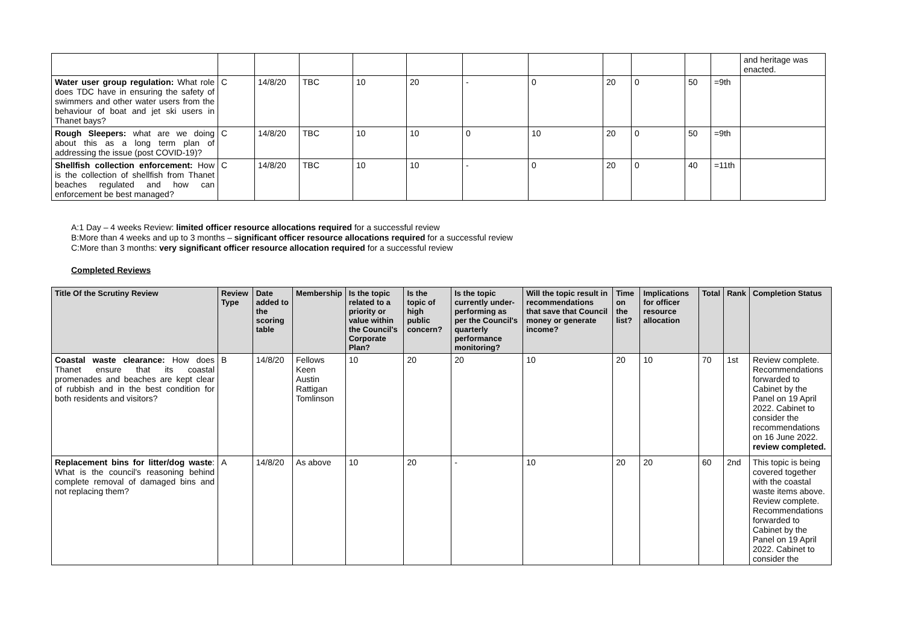| | | | | | | | | | | | | and heritage was enacted. |
| Water user group regulation: What role does TDC have in ensuring the safety of swimmers and other water users from the behaviour of boat and jet ski users in Thanet bays? | C | 14/8/20 | TBC | 10 | 20 | - | 0 | 20 | 0 | 50 | =9th | |
| Rough Sleepers: what are we doing about this as a long term plan of addressing the issue (post COVID-19)? | C | 14/8/20 | TBC | 10 | 10 | 0 | 10 | 20 | 0 | 50 | =9th | |
| Shellfish collection enforcement: How is the collection of shellfish from Thanet beaches regulated and how can enforcement be best managed? | C | 14/8/20 | TBC | 10 | 10 | - | 0 | 20 | 0 | 40 | =11th | |
A:1 Day – 4 weeks Review: limited officer resource allocations required for a successful review
B:More than 4 weeks and up to 3 months – significant officer resource allocations required for a successful review
C:More than 3 months: very significant officer resource allocation required for a successful review
Completed Reviews
| Title Of the Scrutiny Review | Review Type | Date added to the scoring table | Membership | Is the topic related to a priority or value within the Council's Corporate Plan? | Is the topic of high public concern? | Is the topic currently under-performing as per the Council's quarterly performance monitoring? | Will the topic result in recommendations that save that Council money or generate income? | Time on the list? | Implications for officer resource allocation | Total | Rank | Completion Status |
| --- | --- | --- | --- | --- | --- | --- | --- | --- | --- | --- | --- | --- |
| Coastal waste clearance: How does Thanet ensure that its coastal promenades and beaches are kept clear of rubbish and in the best condition for both residents and visitors? | B | 14/8/20 | Fellows Keen Austin Rattigan Tomlinson | 10 | 20 | 20 | 10 | 20 | 10 | 70 | 1st | Review complete. Recommendations forwarded to Cabinet by the Panel on 19 April 2022. Cabinet to consider the recommendations on 16 June 2022. review completed. |
| Replacement bins for litter/dog waste : What is the council's reasoning behind complete removal of damaged bins and not replacing them? | A | 14/8/20 | As above | 10 | 20 | - | 10 | 20 | 20 | 60 | 2nd | This topic is being covered together with the coastal waste items above. Review complete. Recommendations forwarded to Cabinet by the Panel on 19 April 2022. Cabinet to consider the |